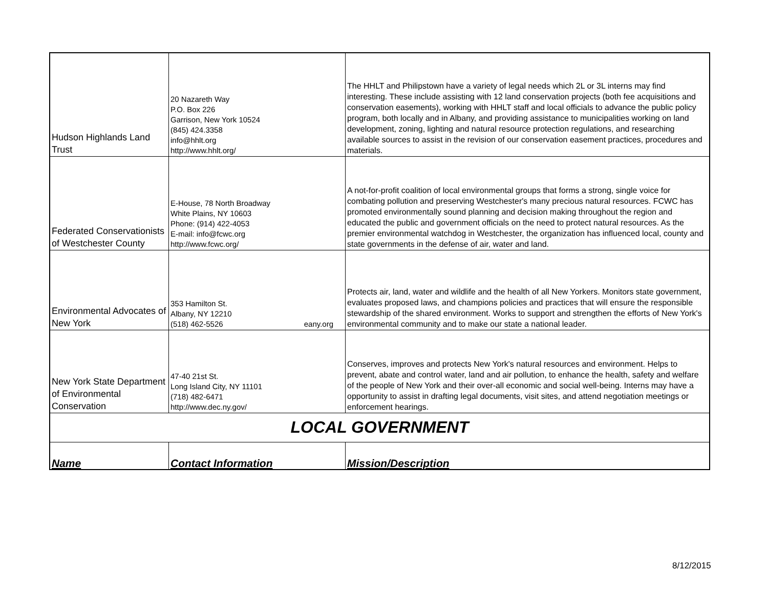| Hudson Highlands Land Trust | 20 Nazareth Way P.O. Box 226 Garrison, New York 10524 (845) 424.3358 info@hhlt.org http://www.hhlt.org/ | The HHLT and Philipstown have a variety of legal needs which 2L or 3L interns may find interesting. These include assisting with 12 land conservation projects (both fee acquisitions and conservation easements), working with HHLT staff and local officials to advance the public policy program, both locally and in Albany, and providing assistance to municipalities working on land development, zoning, lighting and natural resource protection regulations, and researching available sources to assist in the revision of our conservation easement practices, procedures and materials. |
| Federated Conservationists of Westchester County | E-House, 78 North Broadway White Plains, NY 10603 Phone: (914) 422-4053 E-mail: info@fcwc.org http://www.fcwc.org/ | A not-for-profit coalition of local environmental groups that forms a strong, single voice for combating pollution and preserving Westchester's many precious natural resources. FCWC has promoted environmentally sound planning and decision making throughout the region and educated the public and government officials on the need to protect natural resources. As the premier environmental watchdog in Westchester, the organization has influenced local, county and state governments in the defense of air, water and land. |
| Environmental Advocates of New York | 353 Hamilton St. Albany, NY 12210 (518) 462-5526 eany.org | Protects air, land, water and wildlife and the health of all New Yorkers. Monitors state government, evaluates proposed laws, and champions policies and practices that will ensure the responsible stewardship of the shared environment. Works to support and strengthen the efforts of New York's environmental community and to make our state a national leader. |
| New York State Department of Environmental Conservation | 47-40 21st St. Long Island City, NY 11101 (718) 482-6471 http://www.dec.ny.gov/ | Conserves, improves and protects New York's natural resources and environment. Helps to prevent, abate and control water, land and air pollution, to enhance the health, safety and welfare of the people of New York and their over-all economic and social well-being. Interns may have a opportunity to assist in drafting legal documents, visit sites, and attend negotiation meetings or enforcement hearings. |
| LOCAL GOVERNMENT | | |
| Name | Contact Information | Mission/Description |
8/12/2015